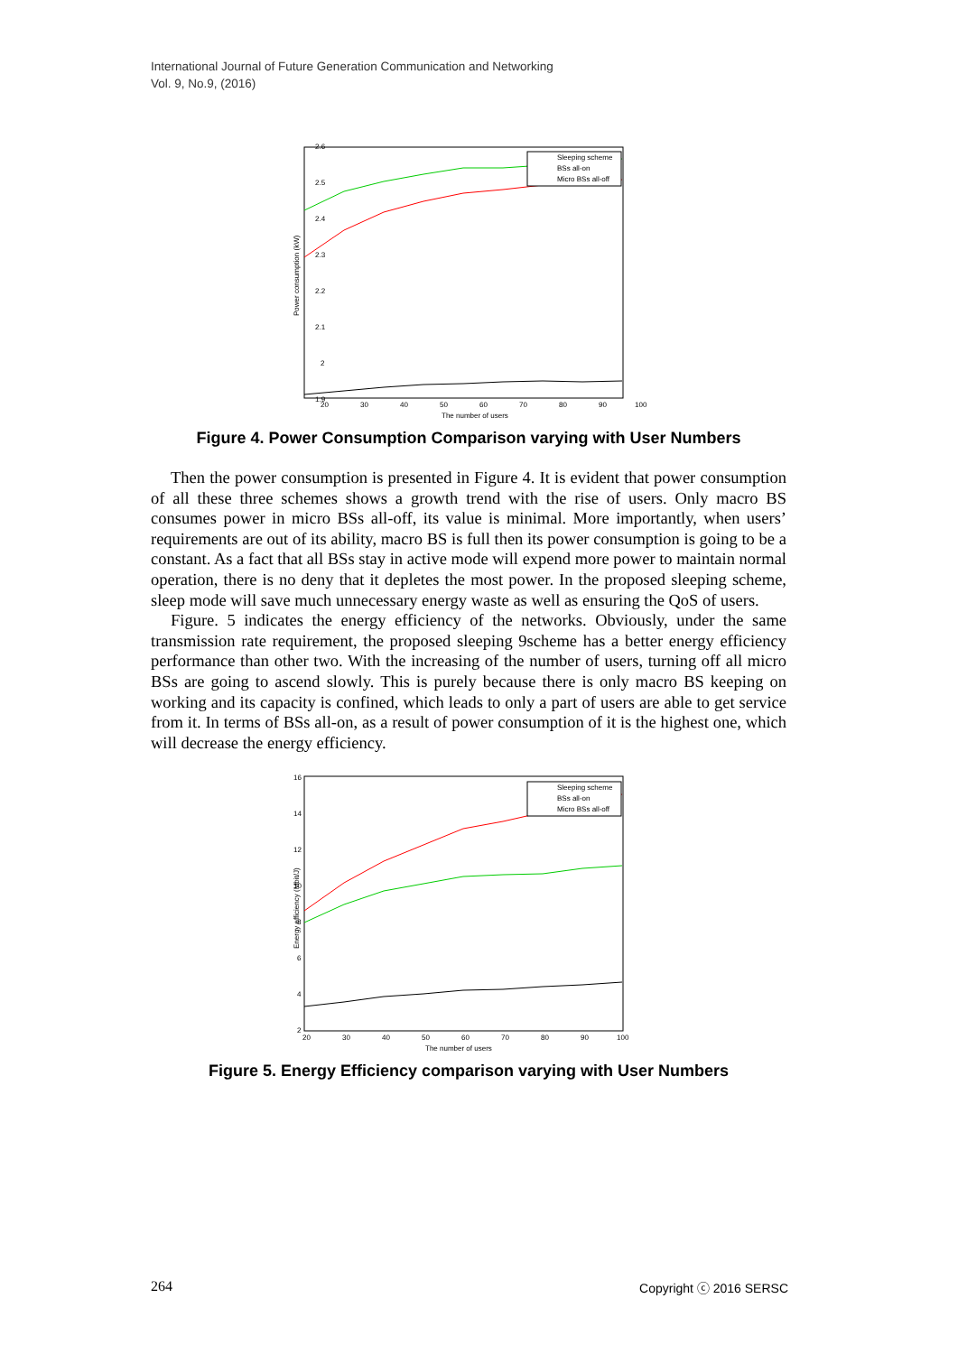International Journal of Future Generation Communication and Networking
Vol. 9, No.9, (2016)
Power consumption (kW)
2.6
2.5
2.4
2.3
2.2
2.1
2
1.9
20
30
40
50
60
70
80
90
100
The number of users
Sleeping scheme
BSs all-on
Micro BSs all-off
Figure 4. Power Consumption Comparison varying with User Numbers
Then the power consumption is presented in Figure 4. It is evident that power consumption of all these three schemes shows a growth trend with the rise of users. Only macro BS consumes power in micro BSs all-off, its value is minimal. More importantly, when users’ requirements are out of its ability, macro BS is full then its power consumption is going to be a constant. As a fact that all BSs stay in active mode will expend more power to maintain normal operation, there is no deny that it depletes the most power. In the proposed sleeping scheme, sleep mode will save much unnecessary energy waste as well as ensuring the QoS of users.
Figure. 5 indicates the energy efficiency of the networks. Obviously, under the same transmission rate requirement, the proposed sleeping 9scheme has a better energy efficiency performance than other two. With the increasing of the number of users, turning off all micro BSs are going to ascend slowly. This is purely because there is only macro BS keeping on working and its capacity is confined, which leads to only a part of users are able to get service from it. In terms of BSs all-on, as a result of power consumption of it is the highest one, which will decrease the energy efficiency.
Energy efficiency (Mbit/J)
16
14
12
10
8
6
4
2
20
30
40
50
60
70
80
90
100
The number of users
Sleeping scheme
BSs all-on
Micro BSs all-off
Figure 5. Energy Efficiency comparison varying with User Numbers
264 Copyright ⓒ 2016 SERSC